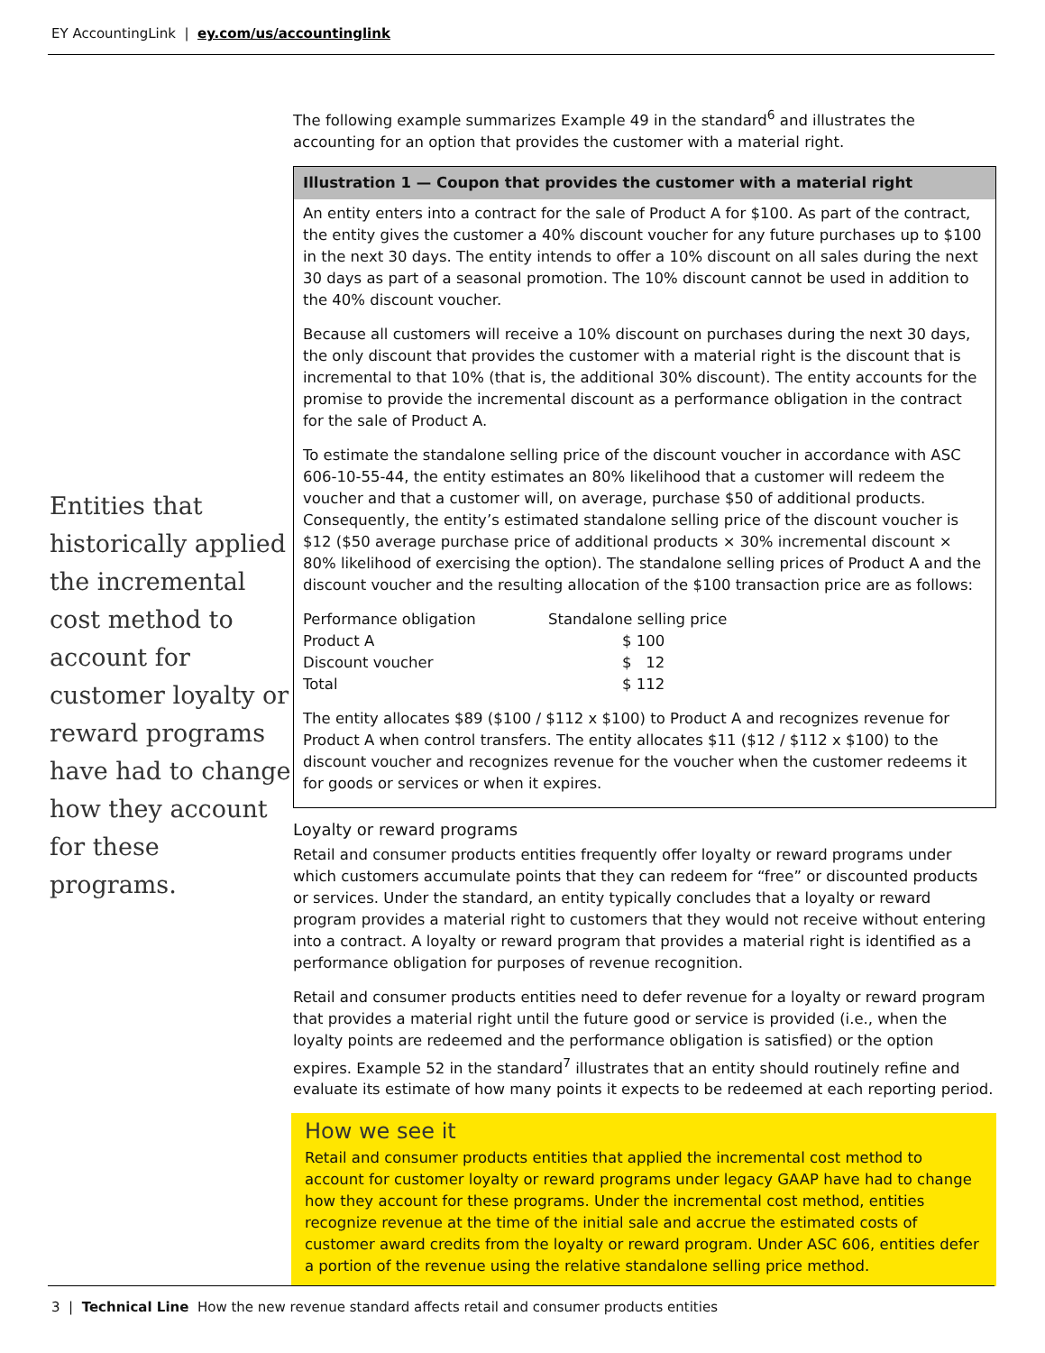EY AccountingLink | ey.com/us/accountinglink
Entities that historically applied the incremental cost method to account for customer loyalty or reward programs have had to change how they account for these programs.
The following example summarizes Example 49 in the standard<sup>6</sup> and illustrates the accounting for an option that provides the customer with a material right.
Illustration 1 — Coupon that provides the customer with a material right
An entity enters into a contract for the sale of Product A for $100. As part of the contract, the entity gives the customer a 40% discount voucher for any future purchases up to $100 in the next 30 days. The entity intends to offer a 10% discount on all sales during the next 30 days as part of a seasonal promotion. The 10% discount cannot be used in addition to the 40% discount voucher.
Because all customers will receive a 10% discount on purchases during the next 30 days, the only discount that provides the customer with a material right is the discount that is incremental to that 10% (that is, the additional 30% discount). The entity accounts for the promise to provide the incremental discount as a performance obligation in the contract for the sale of Product A.
To estimate the standalone selling price of the discount voucher in accordance with ASC 606-10-55-44, the entity estimates an 80% likelihood that a customer will redeem the voucher and that a customer will, on average, purchase $50 of additional products. Consequently, the entity’s estimated standalone selling price of the discount voucher is $12 ($50 average purchase price of additional products × 30% incremental discount × 80% likelihood of exercising the option). The standalone selling prices of Product A and the discount voucher and the resulting allocation of the $100 transaction price are as follows:
| Performance obligation | Standalone selling price |
| --- | --- |
| Product A | $ 100 |
| Discount voucher | $ 12 |
| Total | $ 112 |
The entity allocates $89 ($100 / $112 x $100) to Product A and recognizes revenue for Product A when control transfers. The entity allocates $11 ($12 / $112 x $100) to the discount voucher and recognizes revenue for the voucher when the customer redeems it for goods or services or when it expires.
Loyalty or reward programs
Retail and consumer products entities frequently offer loyalty or reward programs under which customers accumulate points that they can redeem for “free” or discounted products or services. Under the standard, an entity typically concludes that a loyalty or reward program provides a material right to customers that they would not receive without entering into a contract. A loyalty or reward program that provides a material right is identified as a performance obligation for purposes of revenue recognition.
Retail and consumer products entities need to defer revenue for a loyalty or reward program that provides a material right until the future good or service is provided (i.e., when the loyalty points are redeemed and the performance obligation is satisfied) or the option expires. Example 52 in the standard<sup>7</sup> illustrates that an entity should routinely refine and evaluate its estimate of how many points it expects to be redeemed at each reporting period.
How we see it
Retail and consumer products entities that applied the incremental cost method to account for customer loyalty or reward programs under legacy GAAP have had to change how they account for these programs. Under the incremental cost method, entities recognize revenue at the time of the initial sale and accrue the estimated costs of customer award credits from the loyalty or reward program. Under ASC 606, entities defer a portion of the revenue using the relative standalone selling price method.
3 | Technical Line How the new revenue standard affects retail and consumer products entities